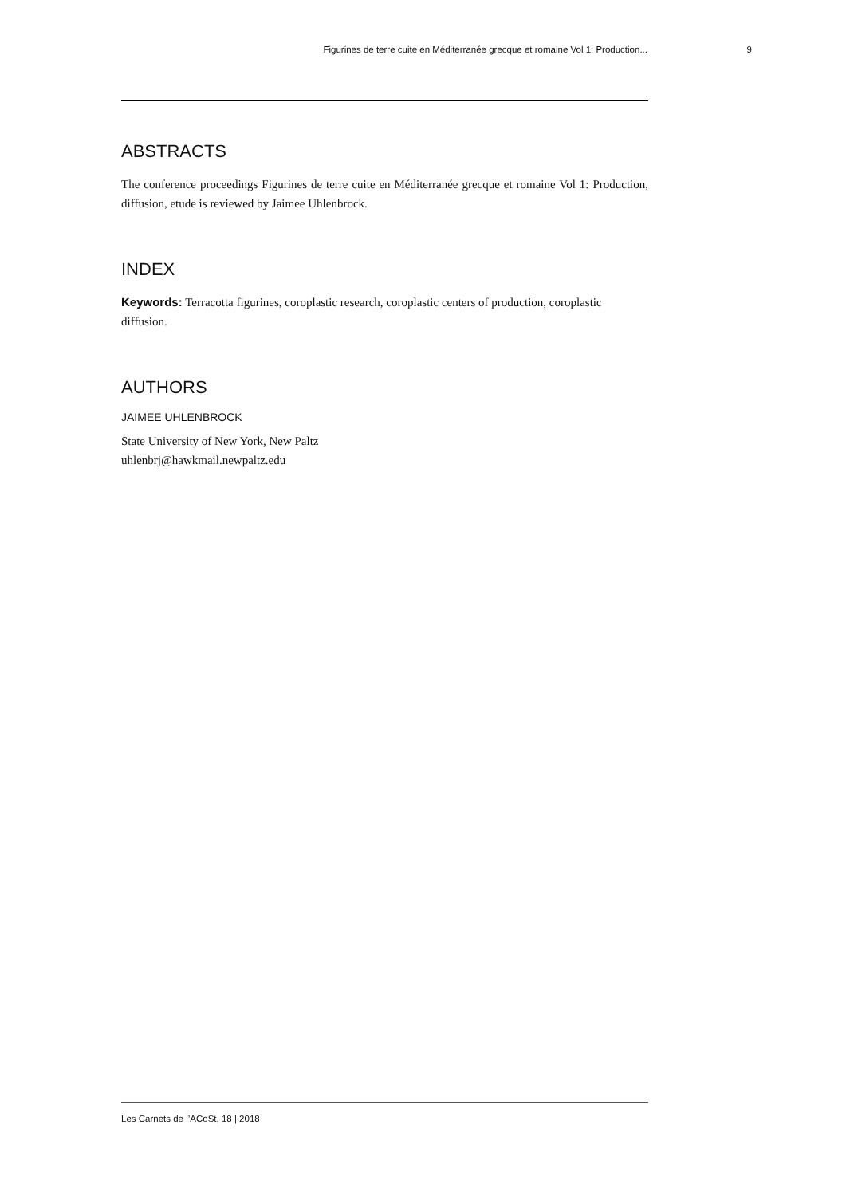Figurines de terre cuite en Méditerranée grecque et romaine Vol 1: Production... 9
ABSTRACTS
The conference proceedings Figurines de terre cuite en Méditerranée grecque et romaine Vol 1: Production, diffusion, etude is reviewed by Jaimee Uhlenbrock.
INDEX
Keywords: Terracotta figurines, coroplastic research, coroplastic centers of production, coroplastic diffusion.
AUTHORS
JAIMEE UHLENBROCK
State University of New York, New Paltz
uhlenbrj@hawkmail.newpaltz.edu
Les Carnets de l’ACoSt, 18 | 2018